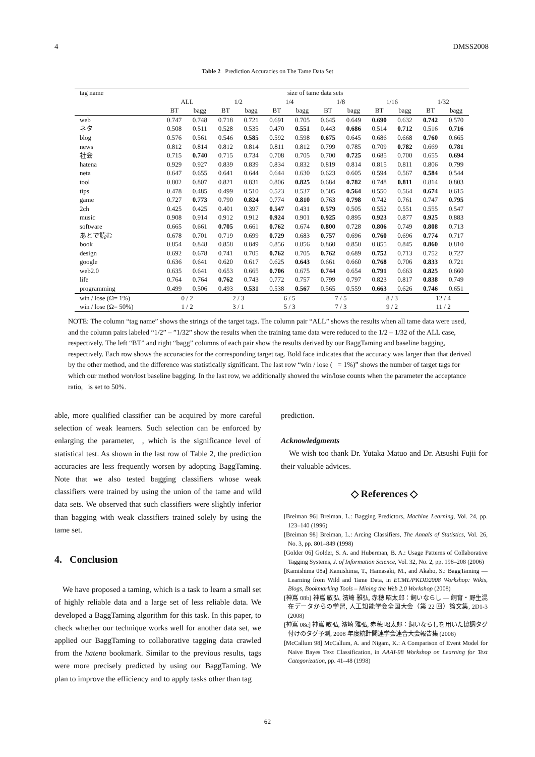4 DMSS2008
Table 2 Prediction Accuracies on The Tame Data Set
| tag name | size of tame data sets | | | | | | | | | | | |
| --- | --- | --- | --- | --- | --- | --- | --- | --- | --- | --- | --- | --- |
| | ALL | | 1/2 | | 1/4 | | 1/8 | | 1/16 | | 1/32 | |
| | BT | bagg | BT | bagg | BT | bagg | BT | bagg | BT | bagg | BT | bagg |
| web | 0.747 | 0.748 | 0.718 | 0.721 | 0.691 | 0.705 | 0.645 | 0.649 | 0.690 | 0.632 | 0.742 | 0.570 |
| ネタ | 0.508 | 0.511 | 0.528 | 0.535 | 0.470 | 0.551 | 0.443 | 0.686 | 0.514 | 0.712 | 0.516 | 0.716 |
| blog | 0.576 | 0.561 | 0.546 | 0.585 | 0.592 | 0.598 | 0.675 | 0.645 | 0.686 | 0.668 | 0.760 | 0.665 |
| news | 0.812 | 0.814 | 0.812 | 0.814 | 0.811 | 0.812 | 0.799 | 0.785 | 0.709 | 0.782 | 0.669 | 0.781 |
| 社会 | 0.715 | 0.740 | 0.715 | 0.734 | 0.708 | 0.705 | 0.700 | 0.725 | 0.685 | 0.700 | 0.655 | 0.694 |
| hatena | 0.929 | 0.927 | 0.839 | 0.839 | 0.834 | 0.832 | 0.819 | 0.814 | 0.815 | 0.811 | 0.806 | 0.799 |
| neta | 0.647 | 0.655 | 0.641 | 0.644 | 0.644 | 0.630 | 0.623 | 0.605 | 0.594 | 0.567 | 0.584 | 0.544 |
| tool | 0.802 | 0.807 | 0.821 | 0.831 | 0.806 | 0.825 | 0.684 | 0.782 | 0.748 | 0.811 | 0.814 | 0.803 |
| tips | 0.478 | 0.485 | 0.499 | 0.510 | 0.523 | 0.537 | 0.505 | 0.564 | 0.550 | 0.564 | 0.674 | 0.615 |
| game | 0.727 | 0.773 | 0.790 | 0.824 | 0.774 | 0.810 | 0.763 | 0.798 | 0.742 | 0.761 | 0.747 | 0.795 |
| 2ch | 0.425 | 0.425 | 0.401 | 0.397 | 0.547 | 0.431 | 0.579 | 0.505 | 0.552 | 0.551 | 0.555 | 0.547 |
| music | 0.908 | 0.914 | 0.912 | 0.912 | 0.924 | 0.901 | 0.925 | 0.895 | 0.923 | 0.877 | 0.925 | 0.883 |
| software | 0.665 | 0.661 | 0.705 | 0.661 | 0.762 | 0.674 | 0.800 | 0.728 | 0.806 | 0.749 | 0.808 | 0.713 |
| あとで読む | 0.678 | 0.701 | 0.719 | 0.699 | 0.729 | 0.683 | 0.757 | 0.696 | 0.760 | 0.696 | 0.774 | 0.717 |
| book | 0.854 | 0.848 | 0.858 | 0.849 | 0.856 | 0.856 | 0.860 | 0.850 | 0.855 | 0.845 | 0.860 | 0.810 |
| design | 0.692 | 0.678 | 0.741 | 0.705 | 0.762 | 0.705 | 0.762 | 0.689 | 0.752 | 0.713 | 0.752 | 0.727 |
| google | 0.636 | 0.641 | 0.620 | 0.617 | 0.625 | 0.643 | 0.661 | 0.660 | 0.768 | 0.706 | 0.833 | 0.721 |
| web2.0 | 0.635 | 0.641 | 0.653 | 0.665 | 0.706 | 0.675 | 0.744 | 0.654 | 0.791 | 0.663 | 0.825 | 0.660 |
| life | 0.764 | 0.764 | 0.762 | 0.743 | 0.772 | 0.757 | 0.799 | 0.797 | 0.823 | 0.817 | 0.838 | 0.749 |
| programming | 0.499 | 0.506 | 0.493 | 0.531 | 0.538 | 0.567 | 0.565 | 0.559 | 0.663 | 0.626 | 0.746 | 0.651 |
| win / lose (Ω= 1%) | 0 / 2 | | 2 / 3 | | 6 / 5 | | 7 / 5 | | 8 / 3 | | 12 / 4 | |
| win / lose (Ω= 50%) | 1 / 2 | | 3 / 1 | | 5 / 3 | | 7 / 3 | | 9 / 2 | | 11 / 2 | |
NOTE: The column “tag name” shows the strings of the target tags. The column pair “ALL” shows the results when all tame data were used, and the column pairs labeled “1/2” – ”1/32” show the results when the training tame data were reduced to the 1/2 – 1/32 of the ALL case, respectively. The left “BT” and right “bagg” columns of each pair show the results derived by our BaggTaming and baseline bagging, respectively. Each row shows the accuracies for the corresponding target tag. Bold face indicates that the accuracy was larger than that derived by the other method, and the difference was statistically significant. The last row “win / lose ( = 1%)” shows the number of target tags for which our method won/lost baseline bagging. In the last row, we additionally showed the win/lose counts when the parameter the acceptance ratio, is set to 50%.
able, more qualified classifier can be acquired by more careful selection of weak learners. Such selection can be enforced by enlarging the parameter, , which is the significance level of statistical test. As shown in the last row of Table 2, the prediction accuracies are less frequently worsen by adopting BaggTaming. Note that we also tested bagging classifiers whose weak classifiers were trained by using the union of the tame and wild data sets. We observed that such classifiers were slightly inferior than bagging with weak classifiers trained solely by using the tame set.
4. Conclusion
We have proposed a taming, which is a task to learn a small set of highly reliable data and a large set of less reliable data. We developed a BaggTaming algorithm for this task. In this paper, to check whether our technique works well for another data set, we applied our BaggTaming to collaborative tagging data crawled from the hatena bookmark. Similar to the previous results, tags were more precisely predicted by using our BaggTaming. We plan to improve the efficiency and to apply tasks other than tag
prediction.
Acknowledgments
We wish too thank Dr. Yutaka Matuo and Dr. Atsushi Fujii for their valuable advices.
◇ References ◇
[Breiman 96] Breiman, L.: Bagging Predictors, Machine Learning, Vol. 24, pp. 123–140 (1996)
[Breiman 98] Breiman, L.: Arcing Classifiers, The Annals of Statistics, Vol. 26, No. 3, pp. 801–849 (1998)
[Golder 06] Golder, S. A. and Huberman, B. A.: Usage Patterns of Collaborative Tagging Systems, J. of Information Science, Vol. 32, No. 2, pp. 198–208 (2006)
[Kamishima 08a] Kamishima, T., Hamasaki, M., and Akaho, S.: BaggTaming — Learning from Wild and Tame Data, in ECML/PKDD2008 Workshop: Wikis, Blogs, Bookmarking Tools – Mining the Web 2.0 Workshop (2008)
[神嶌 08b] 神嶌 敏弘, 濱崎 雅弘, 赤穂 昭太郎：飼いならし — 飼育・野生混在データからの学習, 人工知能学会全国大会（第 22 回）論文集, 2D1-3 (2008)
[神嶌 08c] 神嶌 敏弘, 濱崎 雅弘, 赤穂 昭太郎：飼いならしを用いた協調タグ付けのタグ予測, 2008 年度統計関連学会連合大会報告集 (2008)
[McCallum 98] McCallum, A. and Nigam, K.: A Comparison of Event Model for Naive Bayes Text Classification, in AAAI-98 Workshop on Learning for Text Categorization, pp. 41–48 (1998)
62